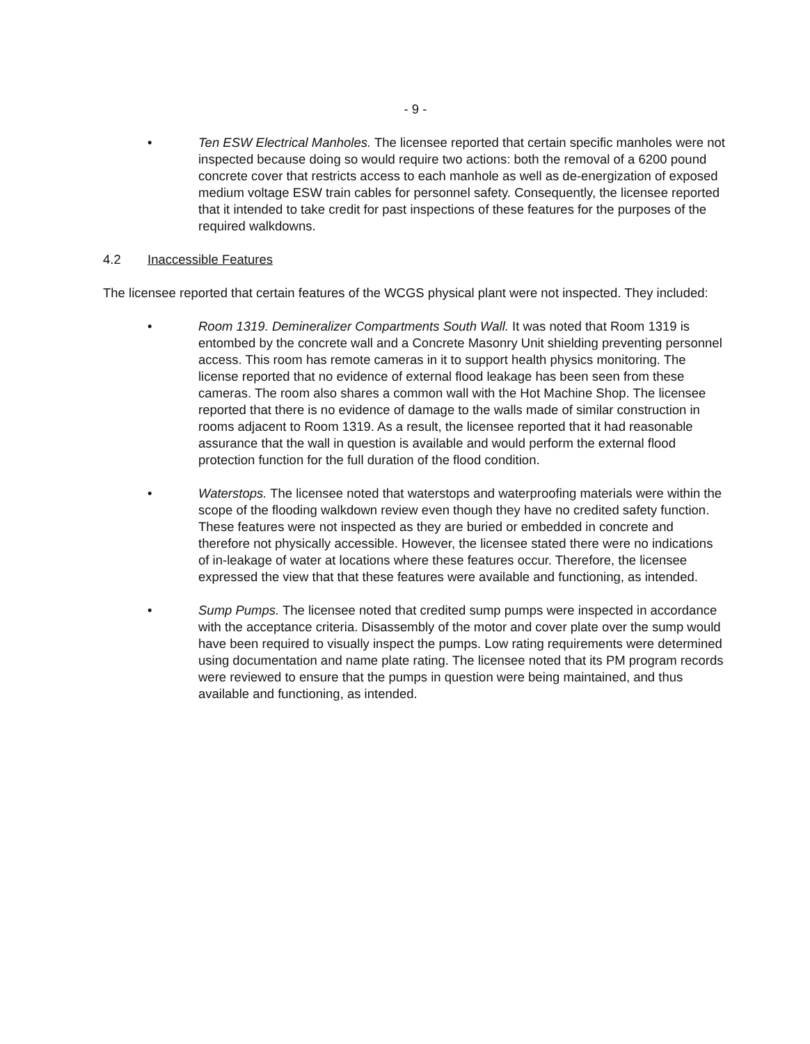- 9 -
• Ten ESW Electrical Manholes. The licensee reported that certain specific manholes were not inspected because doing so would require two actions: both the removal of a 6200 pound concrete cover that restricts access to each manhole as well as de-energization of exposed medium voltage ESW train cables for personnel safety. Consequently, the licensee reported that it intended to take credit for past inspections of these features for the purposes of the required walkdowns.
4.2 Inaccessible Features
The licensee reported that certain features of the WCGS physical plant were not inspected. They included:
• Room 1319. Demineralizer Compartments South Wall. It was noted that Room 1319 is entombed by the concrete wall and a Concrete Masonry Unit shielding preventing personnel access. This room has remote cameras in it to support health physics monitoring. The license reported that no evidence of external flood leakage has been seen from these cameras. The room also shares a common wall with the Hot Machine Shop. The licensee reported that there is no evidence of damage to the walls made of similar construction in rooms adjacent to Room 1319. As a result, the licensee reported that it had reasonable assurance that the wall in question is available and would perform the external flood protection function for the full duration of the flood condition.
• Waterstops. The licensee noted that waterstops and waterproofing materials were within the scope of the flooding walkdown review even though they have no credited safety function. These features were not inspected as they are buried or embedded in concrete and therefore not physically accessible. However, the licensee stated there were no indications of in-leakage of water at locations where these features occur. Therefore, the licensee expressed the view that that these features were available and functioning, as intended.
• Sump Pumps. The licensee noted that credited sump pumps were inspected in accordance with the acceptance criteria. Disassembly of the motor and cover plate over the sump would have been required to visually inspect the pumps. Low rating requirements were determined using documentation and name plate rating. The licensee noted that its PM program records were reviewed to ensure that the pumps in question were being maintained, and thus available and functioning, as intended.